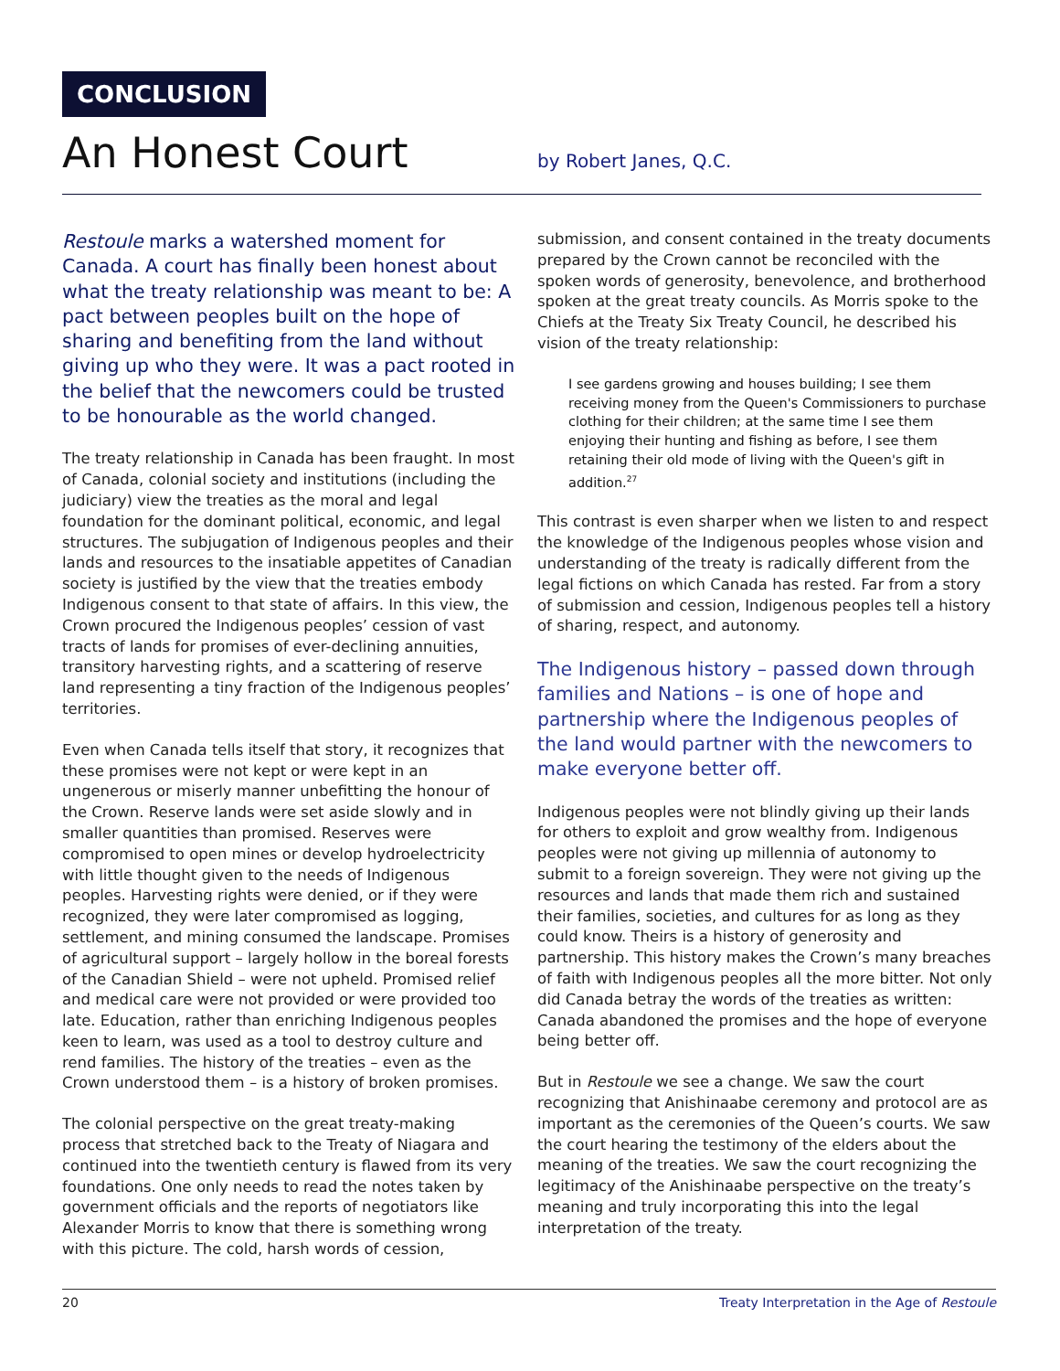CONCLUSION
An Honest Court
by Robert Janes, Q.C.
Restoule marks a watershed moment for Canada. A court has finally been honest about what the treaty relationship was meant to be: A pact between peoples built on the hope of sharing and benefiting from the land without giving up who they were. It was a pact rooted in the belief that the newcomers could be trusted to be honourable as the world changed.
The treaty relationship in Canada has been fraught. In most of Canada, colonial society and institutions (including the judiciary) view the treaties as the moral and legal foundation for the dominant political, economic, and legal structures. The subjugation of Indigenous peoples and their lands and resources to the insatiable appetites of Canadian society is justified by the view that the treaties embody Indigenous consent to that state of affairs. In this view, the Crown procured the Indigenous peoples’ cession of vast tracts of lands for promises of ever-declining annuities, transitory harvesting rights, and a scattering of reserve land representing a tiny fraction of the Indigenous peoples’ territories.
Even when Canada tells itself that story, it recognizes that these promises were not kept or were kept in an ungenerous or miserly manner unbefitting the honour of the Crown. Reserve lands were set aside slowly and in smaller quantities than promised. Reserves were compromised to open mines or develop hydroelectricity with little thought given to the needs of Indigenous peoples. Harvesting rights were denied, or if they were recognized, they were later compromised as logging, settlement, and mining consumed the landscape. Promises of agricultural support – largely hollow in the boreal forests of the Canadian Shield – were not upheld. Promised relief and medical care were not provided or were provided too late. Education, rather than enriching Indigenous peoples keen to learn, was used as a tool to destroy culture and rend families. The history of the treaties – even as the Crown understood them – is a history of broken promises.
The colonial perspective on the great treaty-making process that stretched back to the Treaty of Niagara and continued into the twentieth century is flawed from its very foundations. One only needs to read the notes taken by government officials and the reports of negotiators like Alexander Morris to know that there is something wrong with this picture. The cold, harsh words of cession,
submission, and consent contained in the treaty documents prepared by the Crown cannot be reconciled with the spoken words of generosity, benevolence, and brotherhood spoken at the great treaty councils. As Morris spoke to the Chiefs at the Treaty Six Treaty Council, he described his vision of the treaty relationship:
I see gardens growing and houses building; I see them receiving money from the Queen's Commissioners to purchase clothing for their children; at the same time I see them enjoying their hunting and fishing as before, I see them retaining their old mode of living with the Queen's gift in addition.<sup>27</sup>
This contrast is even sharper when we listen to and respect the knowledge of the Indigenous peoples whose vision and understanding of the treaty is radically different from the legal fictions on which Canada has rested. Far from a story of submission and cession, Indigenous peoples tell a history of sharing, respect, and autonomy.
The Indigenous history – passed down through families and Nations – is one of hope and partnership where the Indigenous peoples of the land would partner with the newcomers to make everyone better off.
Indigenous peoples were not blindly giving up their lands for others to exploit and grow wealthy from. Indigenous peoples were not giving up millennia of autonomy to submit to a foreign sovereign. They were not giving up the resources and lands that made them rich and sustained their families, societies, and cultures for as long as they could know. Theirs is a history of generosity and partnership. This history makes the Crown’s many breaches of faith with Indigenous peoples all the more bitter. Not only did Canada betray the words of the treaties as written: Canada abandoned the promises and the hope of everyone being better off.
But in Restoule we see a change. We saw the court recognizing that Anishinaabe ceremony and protocol are as important as the ceremonies of the Queen’s courts. We saw the court hearing the testimony of the elders about the meaning of the treaties. We saw the court recognizing the legitimacy of the Anishinaabe perspective on the treaty’s meaning and truly incorporating this into the legal interpretation of the treaty.
20 Treaty Interpretation in the Age of Restoule